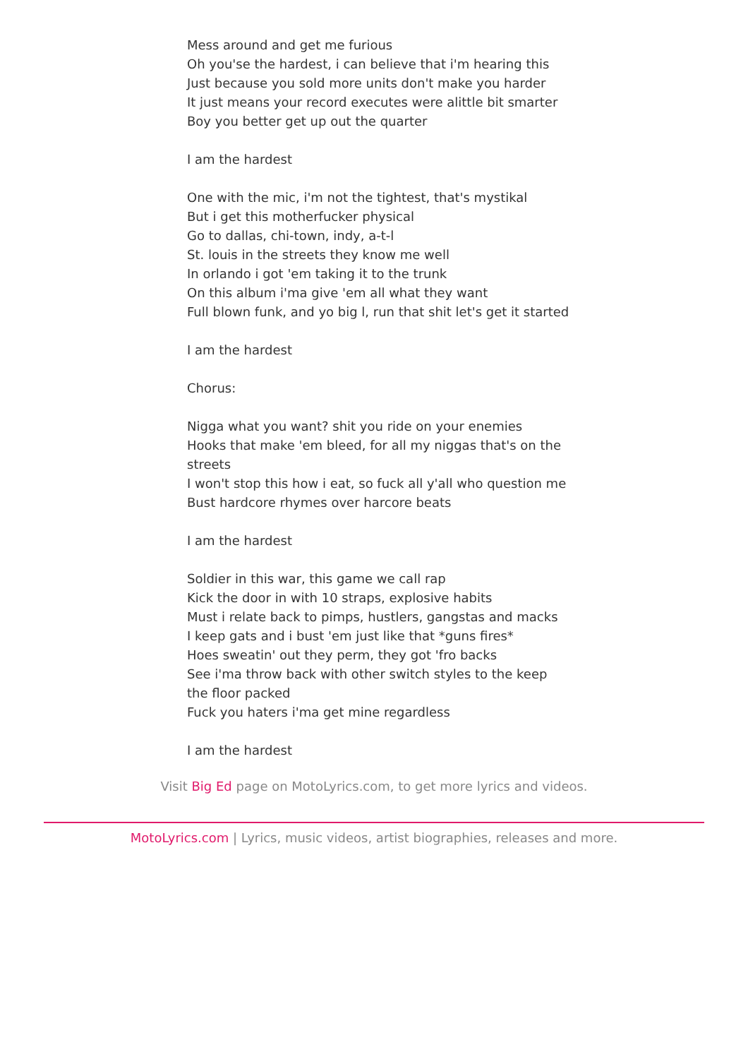Mess around and get me furious
Oh you'se the hardest, i can believe that i'm hearing this
Just because you sold more units don't make you harder
It just means your record executes were alittle bit smarter
Boy you better get up out the quarter
I am the hardest
One with the mic, i'm not the tightest, that's mystikal
But i get this motherfucker physical
Go to dallas, chi-town, indy, a-t-l
St. louis in the streets they know me well
In orlando i got 'em taking it to the trunk
On this album i'ma give 'em all what they want
Full blown funk, and yo big l, run that shit let's get it started
I am the hardest
Chorus:
Nigga what you want? shit you ride on your enemies
Hooks that make 'em bleed, for all my niggas that's on the streets
I won't stop this how i eat, so fuck all y'all who question me
Bust hardcore rhymes over harcore beats
I am the hardest
Soldier in this war, this game we call rap
Kick the door in with 10 straps, explosive habits
Must i relate back to pimps, hustlers, gangstas and macks
I keep gats and i bust 'em just like that *guns fires*
Hoes sweatin' out they perm, they got 'fro backs
See i'ma throw back with other switch styles to the keep the floor packed
Fuck you haters i'ma get mine regardless
I am the hardest
Visit Big Ed page on MotoLyrics.com, to get more lyrics and videos.
MotoLyrics.com | Lyrics, music videos, artist biographies, releases and more.